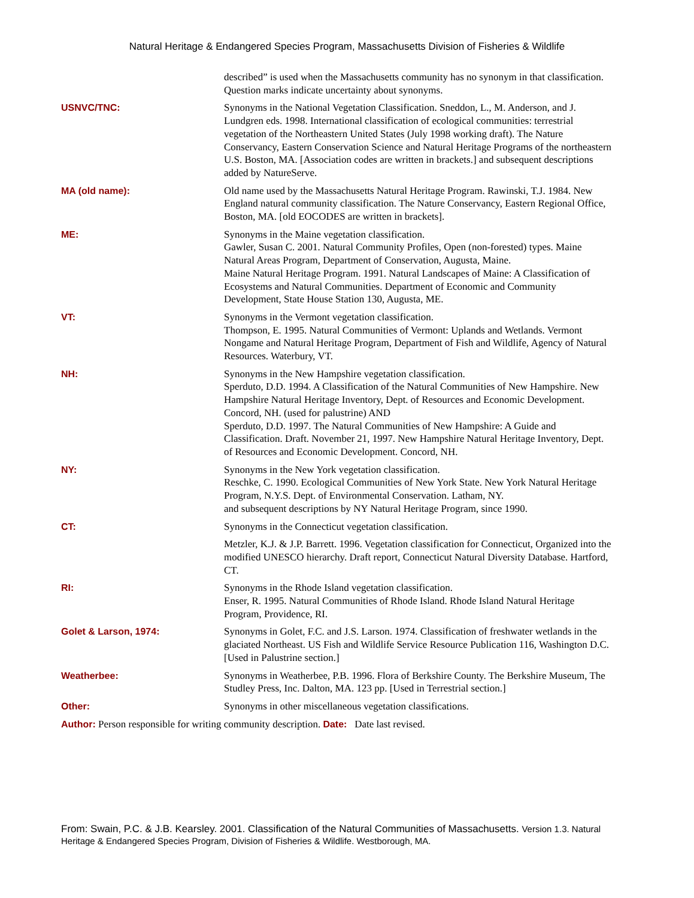Natural Heritage & Endangered Species Program, Massachusetts Division of Fisheries & Wildlife
described” is used when the Massachusetts community has no synonym in that classification. Question marks indicate uncertainty about synonyms.
USNVC/TNC: Synonyms in the National Vegetation Classification. Sneddon, L., M. Anderson, and J. Lundgren eds. 1998. International classification of ecological communities: terrestrial vegetation of the Northeastern United States (July 1998 working draft). The Nature Conservancy, Eastern Conservation Science and Natural Heritage Programs of the northeastern U.S. Boston, MA. [Association codes are written in brackets.] and subsequent descriptions added by NatureServe.
MA (old name): Old name used by the Massachusetts Natural Heritage Program. Rawinski, T.J. 1984. New England natural community classification. The Nature Conservancy, Eastern Regional Office, Boston, MA. [old EOCODES are written in brackets].
ME: Synonyms in the Maine vegetation classification.
Gawler, Susan C. 2001. Natural Community Profiles, Open (non-forested) types. Maine Natural Areas Program, Department of Conservation, Augusta, Maine.
Maine Natural Heritage Program. 1991. Natural Landscapes of Maine: A Classification of Ecosystems and Natural Communities. Department of Economic and Community Development, State House Station 130, Augusta, ME.
VT: Synonyms in the Vermont vegetation classification.
Thompson, E. 1995. Natural Communities of Vermont: Uplands and Wetlands. Vermont Nongame and Natural Heritage Program, Department of Fish and Wildlife, Agency of Natural Resources. Waterbury, VT.
NH: Synonyms in the New Hampshire vegetation classification.
Sperduto, D.D. 1994. A Classification of the Natural Communities of New Hampshire. New Hampshire Natural Heritage Inventory, Dept. of Resources and Economic Development. Concord, NH. (used for palustrine) AND
Sperduto, D.D. 1997. The Natural Communities of New Hampshire: A Guide and Classification. Draft. November 21, 1997. New Hampshire Natural Heritage Inventory, Dept. of Resources and Economic Development. Concord, NH.
NY: Synonyms in the New York vegetation classification.
Reschke, C. 1990. Ecological Communities of New York State. New York Natural Heritage Program, N.Y.S. Dept. of Environmental Conservation. Latham, NY.
and subsequent descriptions by NY Natural Heritage Program, since 1990.
CT: Synonyms in the Connecticut vegetation classification.
Metzler, K.J. & J.P. Barrett. 1996. Vegetation classification for Connecticut, Organized into the modified UNESCO hierarchy. Draft report, Connecticut Natural Diversity Database. Hartford, CT.
RI: Synonyms in the Rhode Island vegetation classification.
Enser, R. 1995. Natural Communities of Rhode Island. Rhode Island Natural Heritage Program, Providence, RI.
Golet & Larson, 1974: Synonyms in Golet, F.C. and J.S. Larson. 1974. Classification of freshwater wetlands in the glaciated Northeast. US Fish and Wildlife Service Resource Publication 116, Washington D.C. [Used in Palustrine section.]
Weatherbee: Synonyms in Weatherbee, P.B. 1996. Flora of Berkshire County. The Berkshire Museum, The Studley Press, Inc. Dalton, MA. 123 pp. [Used in Terrestrial section.]
Other: Synonyms in other miscellaneous vegetation classifications.
Author: Person responsible for writing community description. Date: Date last revised.
From: Swain, P.C. & J.B. Kearsley. 2001. Classification of the Natural Communities of Massachusetts. Version 1.3. Natural Heritage & Endangered Species Program, Division of Fisheries & Wildlife. Westborough, MA.